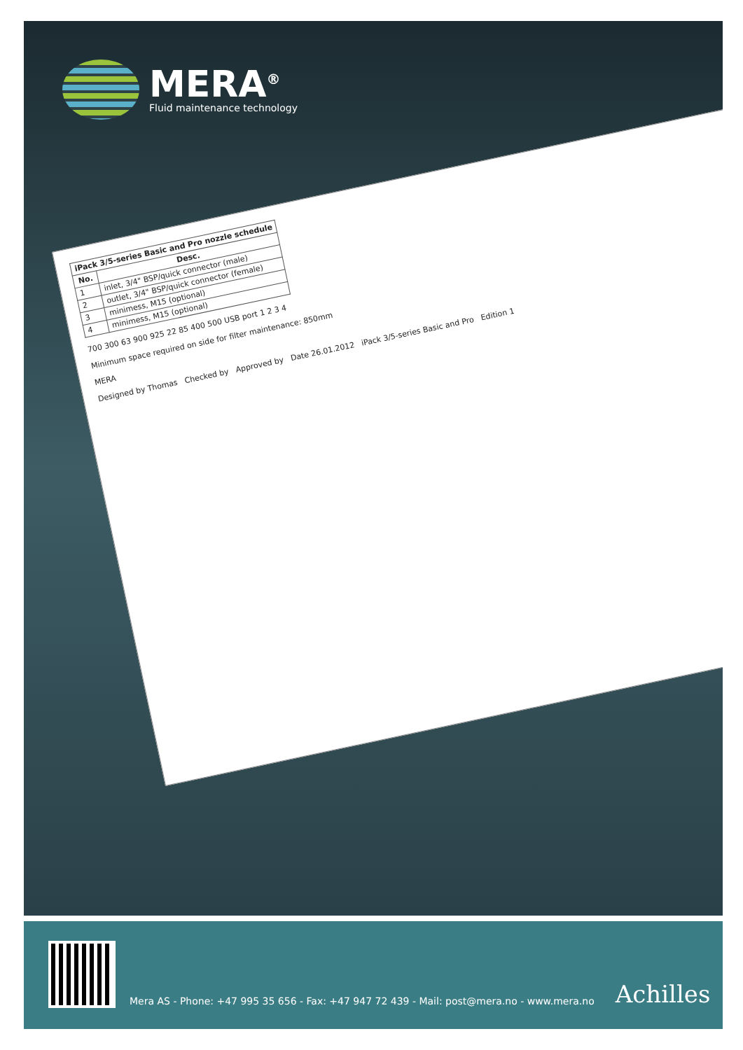MERA<sup>®</sup>
Fluid maintenance technology
| iPack 3/5-series Basic and Pro nozzle schedule | |
| --- | --- |
| No. | Desc. |
| 1 | inlet, 3/4" BSP/quick connector (male) |
| 2 | outlet, 3/4" BSP/quick connector (female) |
| 3 | minimess, M15 (optional) |
| 4 | minimess, M15 (optional) |
700 300 63 900 925 22 85 400 500 USB port 1 2 3 4
Minimum space required on side for filter maintenance: 850mm
MERA
Designed by Thomas Checked by Approved by Date 26.01.2012 iPack 3/5-series Basic and Pro Edition 1
Mera AS - Phone: +47 995 35 656 - Fax: +47 947 72 439 - Mail: post@mera.no - www.mera.no
Achilles